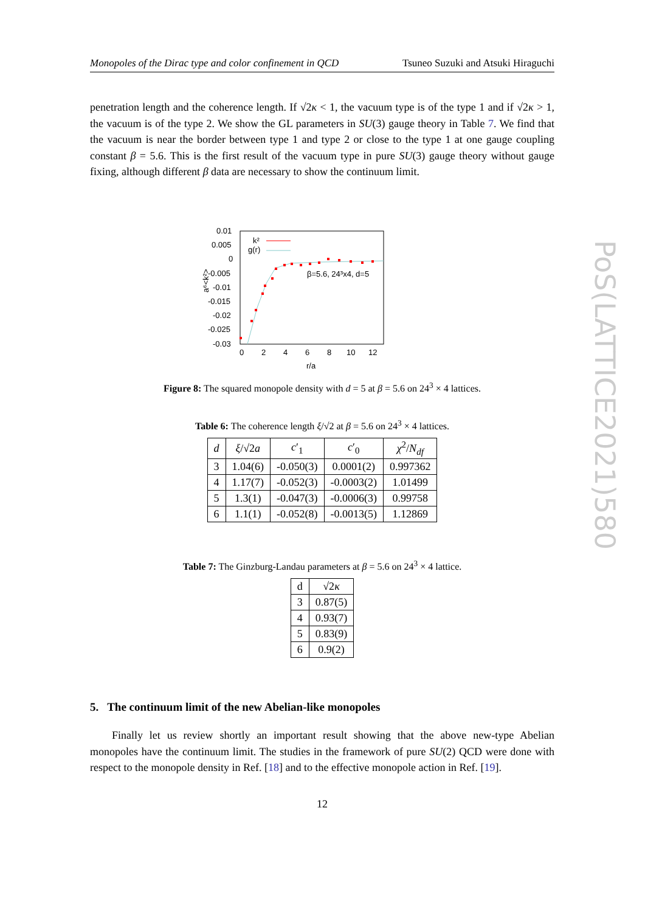Monopoles of the Dirac type and color confinement in QCD Tsuneo Suzuki and Atsuki Hiraguchi
penetration length and the coherence length. If √2κ < 1, the vacuum type is of the type 1 and if √2κ > 1, the vacuum is of the type 2. We show the GL parameters in SU(3) gauge theory in Table 7. We find that the vacuum is near the border between type 1 and type 2 or close to the type 1 at one gauge coupling constant β = 5.6. This is the first result of the vacuum type in pure SU(3) gauge theory without gauge fixing, although different β data are necessary to show the continuum limit.
0.01
0.005
0
-0.005
-0.01
-0.015
-0.02
-0.025
-0.03
0
2
4
6
8
10
12
r/a
a⁶<k²>
k²
g(r)
β=5.6, 24³x4, d=5
Figure 8: The squared monopole density with d = 5 at β = 5.6 on 24<sup>3</sup> × 4 lattices.
Table 6: The coherence length ξ/√2 at β = 5.6 on 24<sup>3</sup> × 4 lattices.
| d | ξ /√2 a | c ′<sub>1</sub> | c ′<sub>0</sub> | χ<sup>2</sup>/ N<sub>df</sub> |
| --- | --- | --- | --- | --- |
| 3 | 1.04(6) | -0.050(3) | 0.0001(2) | 0.997362 |
| 4 | 1.17(7) | -0.052(3) | -0.0003(2) | 1.01499 |
| 5 | 1.3(1) | -0.047(3) | -0.0006(3) | 0.99758 |
| 6 | 1.1(1) | -0.052(8) | -0.0013(5) | 1.12869 |
Table 7: The Ginzburg-Landau parameters at β = 5.6 on 24<sup>3</sup> × 4 lattice.
| d | √2 κ |
| --- | --- |
| 3 | 0.87(5) |
| 4 | 0.93(7) |
| 5 | 0.83(9) |
| 6 | 0.9(2) |
5. The continuum limit of the new Abelian-like monopoles
Finally let us review shortly an important result showing that the above new-type Abelian monopoles have the continuum limit. The studies in the framework of pure SU(2) QCD were done with respect to the monopole density in Ref. [18] and to the effective monopole action in Ref. [19].
12
PoS(LATTICE2021)580